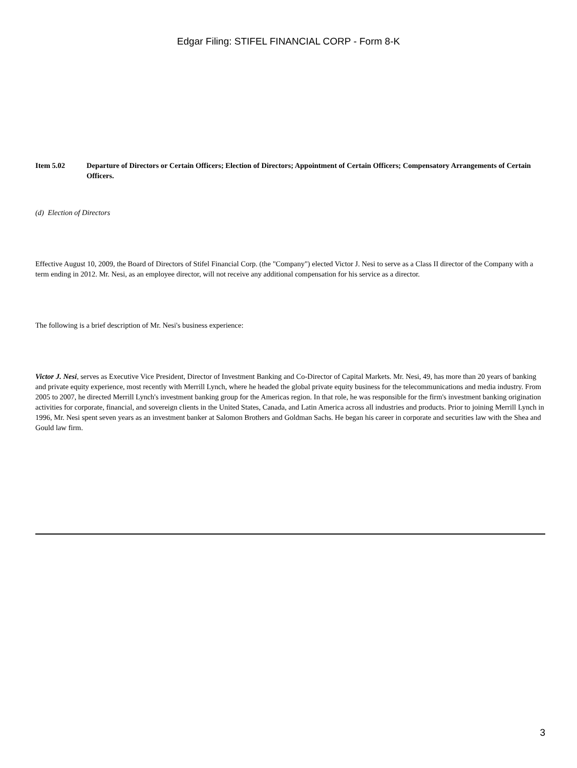Edgar Filing: STIFEL FINANCIAL CORP - Form 8-K
Item 5.02 Departure of Directors or Certain Officers; Election of Directors; Appointment of Certain Officers; Compensatory Arrangements of Certain Officers.
(d) Election of Directors
Effective August 10, 2009, the Board of Directors of Stifel Financial Corp. (the "Company") elected Victor J. Nesi to serve as a Class II director of the Company with a term ending in 2012. Mr. Nesi, as an employee director, will not receive any additional compensation for his service as a director.
The following is a brief description of Mr. Nesi's business experience:
Victor J. Nesi, serves as Executive Vice President, Director of Investment Banking and Co-Director of Capital Markets. Mr. Nesi, 49, has more than 20 years of banking and private equity experience, most recently with Merrill Lynch, where he headed the global private equity business for the telecommunications and media industry. From 2005 to 2007, he directed Merrill Lynch's investment banking group for the Americas region. In that role, he was responsible for the firm's investment banking origination activities for corporate, financial, and sovereign clients in the United States, Canada, and Latin America across all industries and products. Prior to joining Merrill Lynch in 1996, Mr. Nesi spent seven years as an investment banker at Salomon Brothers and Goldman Sachs. He began his career in corporate and securities law with the Shea and Gould law firm.
3